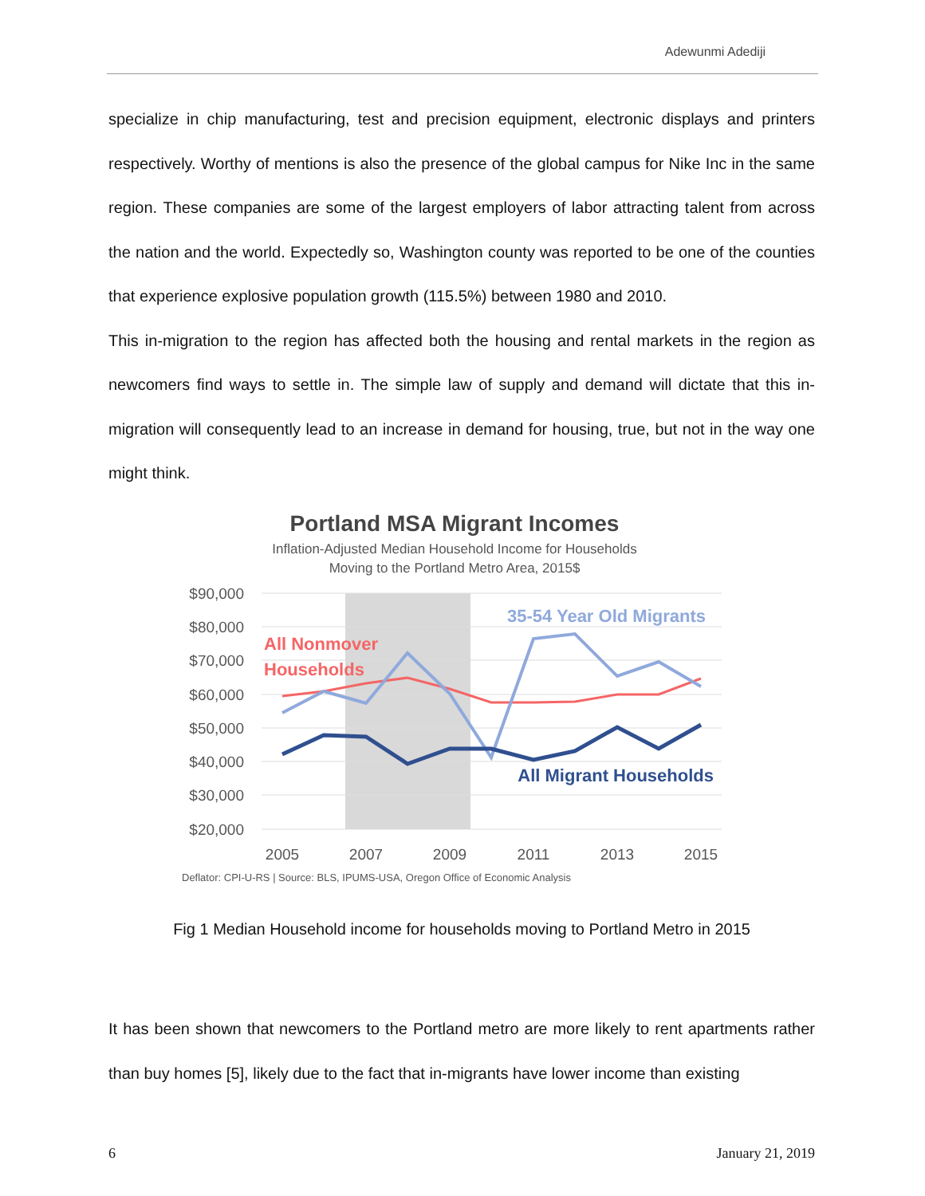Adewunmi Adediji
specialize in chip manufacturing, test and precision equipment, electronic displays and printers respectively. Worthy of mentions is also the presence of the global campus for Nike Inc in the same region. These companies are some of the largest employers of labor attracting talent from across the nation and the world. Expectedly so, Washington county was reported to be one of the counties that experience explosive population growth (115.5%) between 1980 and 2010.
This in-migration to the region has affected both the housing and rental markets in the region as newcomers find ways to settle in. The simple law of supply and demand will dictate that this in-migration will consequently lead to an increase in demand for housing, true, but not in the way one might think.
Portland MSA Migrant Incomes
Inflation-Adjusted Median Household Income for Households
Moving to the Portland Metro Area, 2015$
$90,000
$80,000
$70,000
$60,000
$50,000
$40,000
$30,000
$20,000
2005
2007
2009
2011
2013
2015
All Nonmover
Households
35-54 Year Old Migrants
All Migrant Households
Deflator: CPI-U-RS | Source: BLS, IPUMS-USA, Oregon Office of Economic Analysis
Fig 1 Median Household income for households moving to Portland Metro in 2015
It has been shown that newcomers to the Portland metro are more likely to rent apartments rather than buy homes [5], likely due to the fact that in-migrants have lower income than existing
6 January 21, 2019